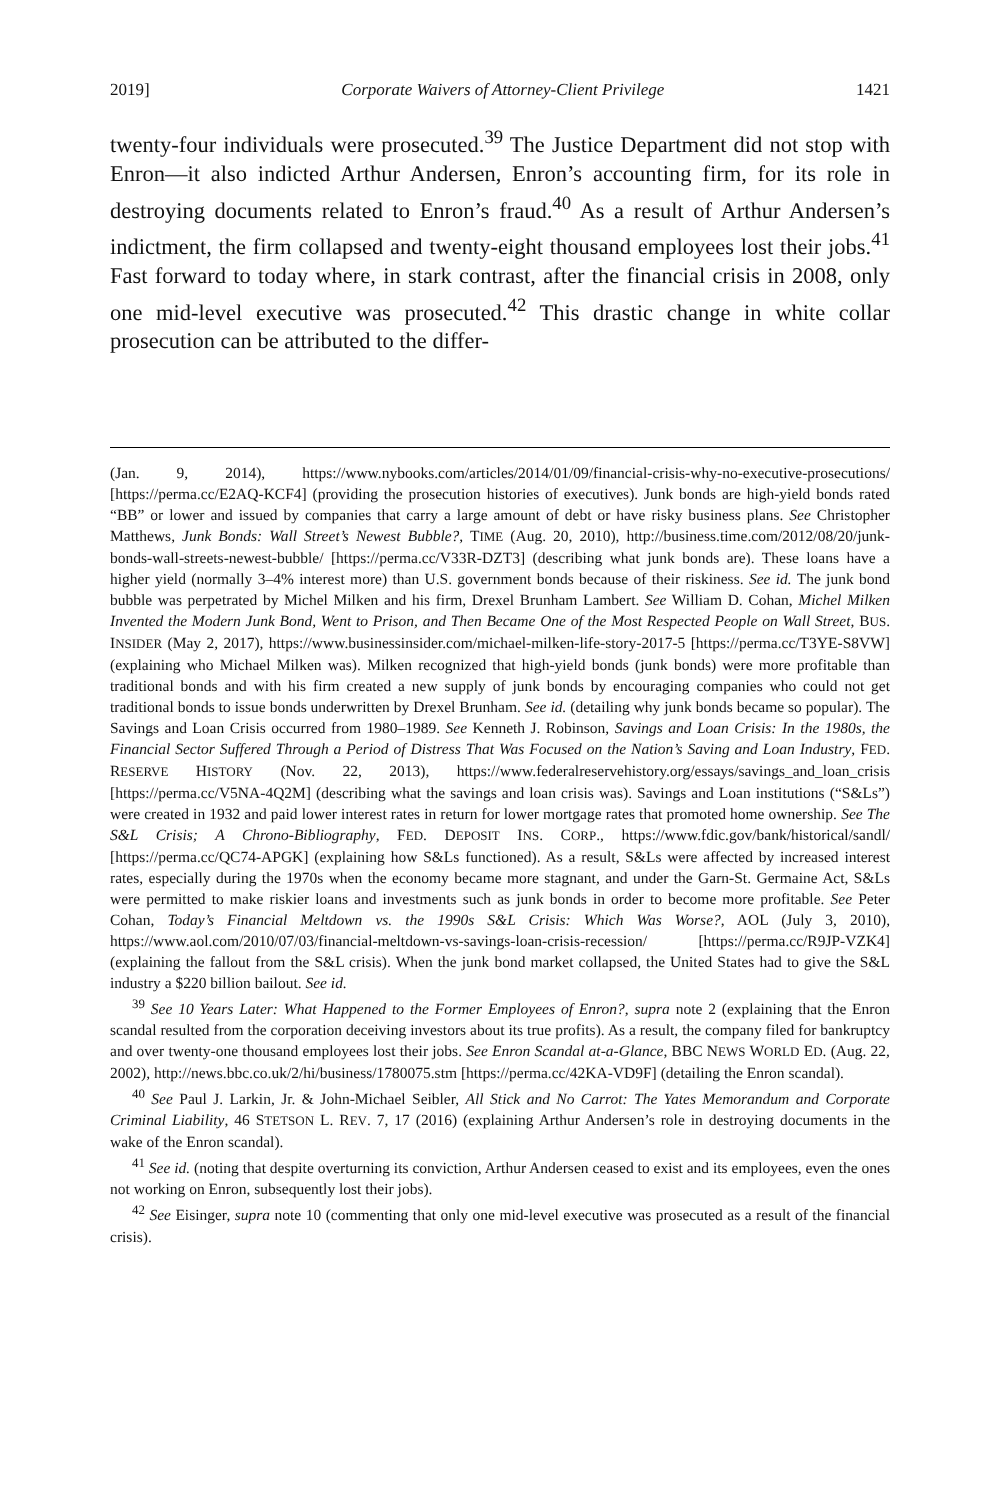2019] Corporate Waivers of Attorney-Client Privilege 1421
twenty-four individuals were prosecuted.<sup>39</sup> The Justice Department did not stop with Enron—it also indicted Arthur Andersen, Enron’s accounting firm, for its role in destroying documents related to Enron’s fraud.<sup>40</sup> As a result of Arthur Andersen’s indictment, the firm collapsed and twenty-eight thousand employees lost their jobs.<sup>41</sup> Fast forward to today where, in stark contrast, after the financial crisis in 2008, only one mid-level executive was prosecuted.<sup>42</sup> This drastic change in white collar prosecution can be attributed to the differ-
(Jan. 9, 2014), https://www.nybooks.com/articles/2014/01/09/financial-crisis-why-no-executive-prosecutions/ [https://perma.cc/E2AQ-KCF4] (providing the prosecution histories of executives). Junk bonds are high-yield bonds rated “BB” or lower and issued by companies that carry a large amount of debt or have risky business plans. See Christopher Matthews, Junk Bonds: Wall Street’s Newest Bubble?, TIME (Aug. 20, 2010), http://business.time.com/2012/08/20/junk-bonds-wall-streets-newest-bubble/ [https://perma.cc/V33R-DZT3] (describing what junk bonds are). These loans have a higher yield (normally 3–4% interest more) than U.S. government bonds because of their riskiness. See id. The junk bond bubble was perpetrated by Michel Milken and his firm, Drexel Brunham Lambert. See William D. Cohan, Michel Milken Invented the Modern Junk Bond, Went to Prison, and Then Became One of the Most Respected People on Wall Street, BUS. INSIDER (May 2, 2017), https://www.businessinsider.com/michael-milken-life-story-2017-5 [https://perma.cc/T3YE-S8VW] (explaining who Michael Milken was). Milken recognized that high-yield bonds (junk bonds) were more profitable than traditional bonds and with his firm created a new supply of junk bonds by encouraging companies who could not get traditional bonds to issue bonds underwritten by Drexel Brunham. See id. (detailing why junk bonds became so popular). The Savings and Loan Crisis occurred from 1980–1989. See Kenneth J. Robinson, Savings and Loan Crisis: In the 1980s, the Financial Sector Suffered Through a Period of Distress That Was Focused on the Nation’s Saving and Loan Industry, FED. RESERVE HISTORY (Nov. 22, 2013), https://www.federalreservehistory.org/essays/savings_and_loan_crisis [https://perma.cc/V5NA-4Q2M] (describing what the savings and loan crisis was). Savings and Loan institutions (“S&Ls”) were created in 1932 and paid lower interest rates in return for lower mortgage rates that promoted home ownership. See The S&L Crisis; A Chrono-Bibliography, FED. DEPOSIT INS. CORP., https://www.fdic.gov/bank/historical/sandl/ [https://perma.cc/QC74-APGK] (explaining how S&Ls functioned). As a result, S&Ls were affected by increased interest rates, especially during the 1970s when the economy became more stagnant, and under the Garn-St. Germaine Act, S&Ls were permitted to make riskier loans and investments such as junk bonds in order to become more profitable. See Peter Cohan, Today’s Financial Meltdown vs. the 1990s S&L Crisis: Which Was Worse?, AOL (July 3, 2010), https://www.aol.com/2010/07/03/financial-meltdown-vs-savings-loan-crisis-recession/ [https://perma.cc/R9JP-VZK4] (explaining the fallout from the S&L crisis). When the junk bond market collapsed, the United States had to give the S&L industry a $220 billion bailout. See id.
<sup>39</sup> See 10 Years Later: What Happened to the Former Employees of Enron?, supra note 2 (explaining that the Enron scandal resulted from the corporation deceiving investors about its true profits). As a result, the company filed for bankruptcy and over twenty-one thousand employees lost their jobs. See Enron Scandal at-a-Glance, BBC NEWS WORLD ED. (Aug. 22, 2002), http://news.bbc.co.uk/2/hi/business/1780075.stm [https://perma.cc/42KA-VD9F] (detailing the Enron scandal).
<sup>40</sup> See Paul J. Larkin, Jr. & John-Michael Seibler, All Stick and No Carrot: The Yates Memorandum and Corporate Criminal Liability, 46 STETSON L. REV. 7, 17 (2016) (explaining Arthur Andersen’s role in destroying documents in the wake of the Enron scandal).
<sup>41</sup> See id. (noting that despite overturning its conviction, Arthur Andersen ceased to exist and its employees, even the ones not working on Enron, subsequently lost their jobs).
<sup>42</sup> See Eisinger, supra note 10 (commenting that only one mid-level executive was prosecuted as a result of the financial crisis).